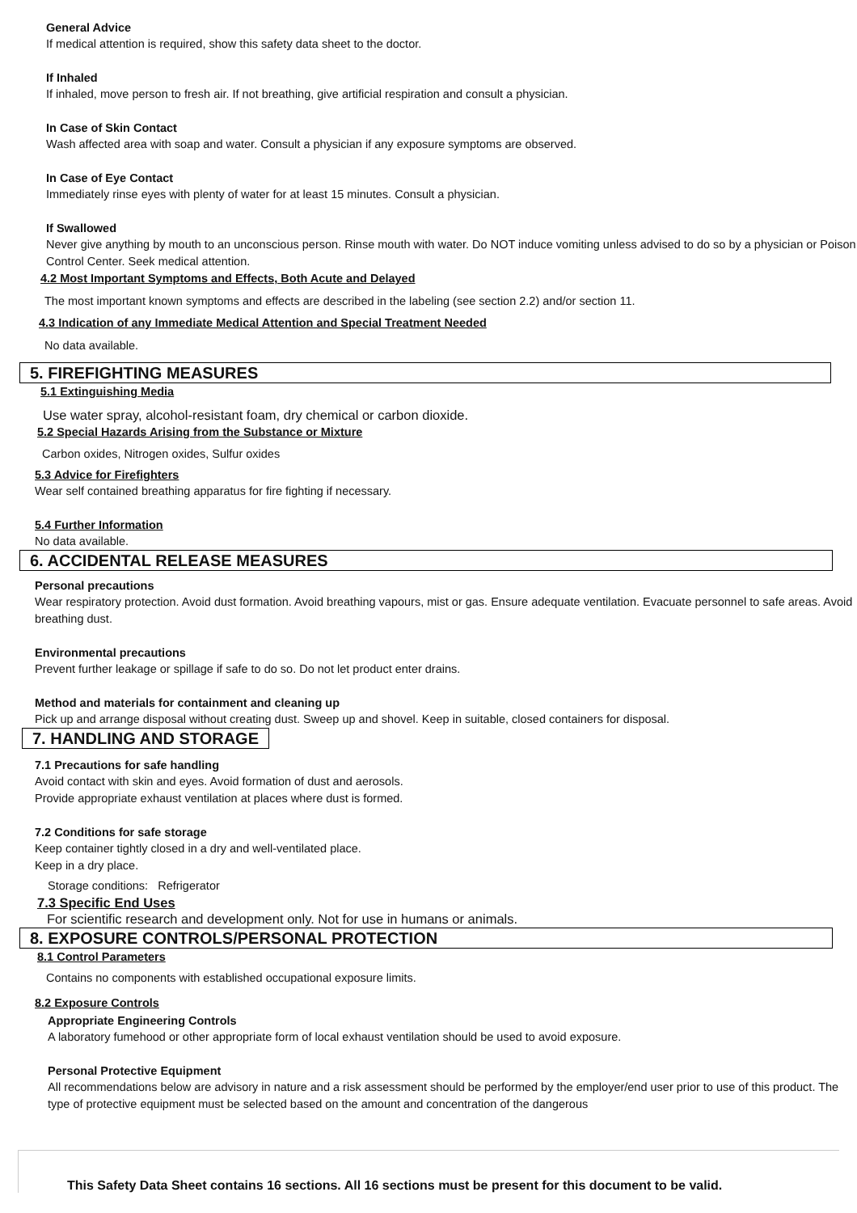General Advice
If medical attention is required, show this safety data sheet to the doctor.
If Inhaled
If inhaled, move person to fresh air. If not breathing, give artificial respiration and consult a physician.
In Case of Skin Contact
Wash affected area with soap and water. Consult a physician if any exposure symptoms are observed.
In Case of Eye Contact
Immediately rinse eyes with plenty of water for at least 15 minutes. Consult a physician.
If Swallowed
Never give anything by mouth to an unconscious person. Rinse mouth with water. Do NOT induce vomiting unless advised to do so by a physician or Poison Control Center. Seek medical attention.
4.2 Most Important Symptoms and Effects, Both Acute and Delayed
The most important known symptoms and effects are described in the labeling (see section 2.2) and/or section 11.
4.3 Indication of any Immediate Medical Attention and Special Treatment Needed
No data available.
5. FIREFIGHTING MEASURES
5.1 Extinguishing Media
Use water spray, alcohol-resistant foam, dry chemical or carbon dioxide.
5.2 Special Hazards Arising from the Substance or Mixture
Carbon oxides, Nitrogen oxides, Sulfur oxides
5.3 Advice for Firefighters
Wear self contained breathing apparatus for fire fighting if necessary.
5.4 Further Information
No data available.
6. ACCIDENTAL RELEASE MEASURES
Personal precautions
Wear respiratory protection. Avoid dust formation. Avoid breathing vapours, mist or gas. Ensure adequate ventilation. Evacuate personnel to safe areas. Avoid breathing dust.
Environmental precautions
Prevent further leakage or spillage if safe to do so. Do not let product enter drains.
Method and materials for containment and cleaning up
Pick up and arrange disposal without creating dust. Sweep up and shovel. Keep in suitable, closed containers for disposal.
7. HANDLING AND STORAGE
7.1 Precautions for safe handling
Avoid contact with skin and eyes. Avoid formation of dust and aerosols.
Provide appropriate exhaust ventilation at places where dust is formed.
7.2 Conditions for safe storage
Keep container tightly closed in a dry and well-ventilated place.
Keep in a dry place.
Storage conditions: Refrigerator
7.3 Specific End Uses
For scientific research and development only. Not for use in humans or animals.
8. EXPOSURE CONTROLS/PERSONAL PROTECTION
8.1 Control Parameters
Contains no components with established occupational exposure limits.
8.2 Exposure Controls
Appropriate Engineering Controls
A laboratory fumehood or other appropriate form of local exhaust ventilation should be used to avoid exposure.
Personal Protective Equipment
All recommendations below are advisory in nature and a risk assessment should be performed by the employer/end user prior to use of this product. The type of protective equipment must be selected based on the amount and concentration of the dangerous
This Safety Data Sheet contains 16 sections. All 16 sections must be present for this document to be valid.